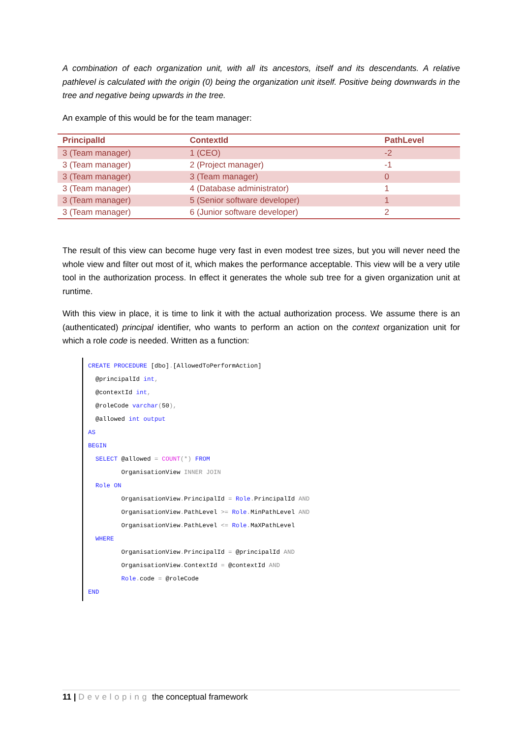A combination of each organization unit, with all its ancestors, itself and its descendants. A relative pathlevel is calculated with the origin (0) being the organization unit itself. Positive being downwards in the tree and negative being upwards in the tree.
An example of this would be for the team manager:
| PrincipalId | ContextId | PathLevel |
| --- | --- | --- |
| 3 (Team manager) | 1 (CEO) | -2 |
| 3 (Team manager) | 2 (Project manager) | -1 |
| 3 (Team manager) | 3 (Team manager) | 0 |
| 3 (Team manager) | 4 (Database administrator) | 1 |
| 3 (Team manager) | 5 (Senior software developer) | 1 |
| 3 (Team manager) | 6 (Junior software developer) | 2 |
The result of this view can become huge very fast in even modest tree sizes, but you will never need the whole view and filter out most of it, which makes the performance acceptable. This view will be a very utile tool in the authorization process. In effect it generates the whole sub tree for a given organization unit at runtime.
With this view in place, it is time to link it with the actual authorization process. We assume there is an (authenticated) principal identifier, who wants to perform an action on the context organization unit for which a role code is needed. Written as a function:
CREATE PROCEDURE [dbo].[AllowedToPerformAction] @principalId int, @contextId int, @roleCode varchar(50), @allowed int output AS BEGIN SELECT @allowed = COUNT(*) FROM OrganisationView INNER JOIN Role ON OrganisationView. PrincipalId = Role. PrincipalId AND OrganisationView. PathLevel >= Role. MinPathLevel AND OrganisationView. PathLevel <= Role. MaXPathLevel WHERE OrganisationView. PrincipalId = @principalId AND OrganisationView. ContextId = @contextId AND Role. code = @roleCode END
11 | Developing the conceptual framework